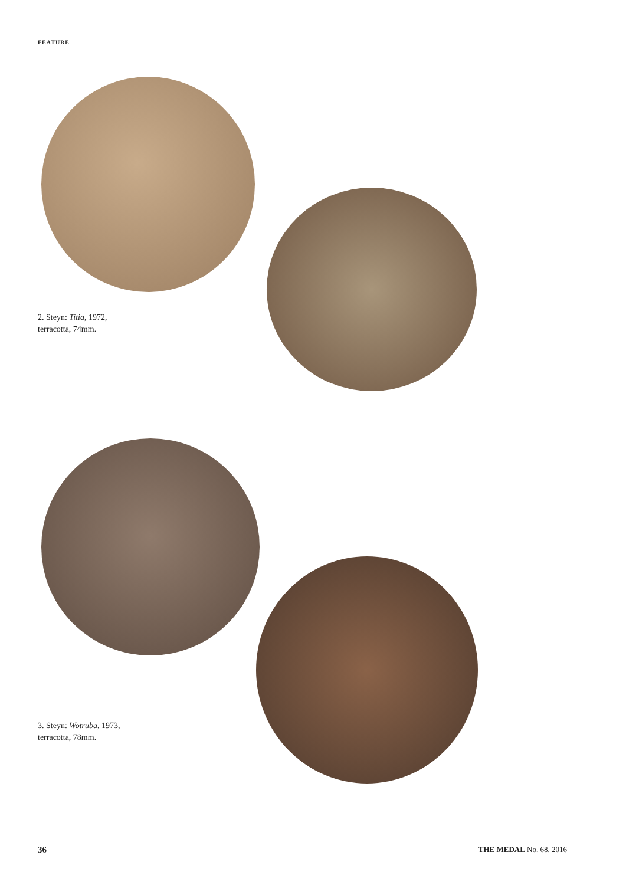FEATURE
2. Steyn: Titia, 1972,
terracotta, 74mm.
3. Steyn: Wotruba, 1973,
terracotta, 78mm.
36 THE MEDAL No. 68, 2016